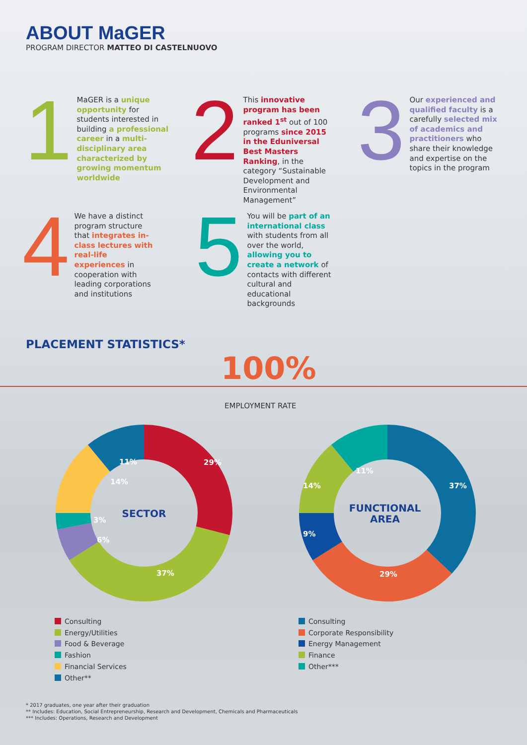ABOUT MaGER
PROGRAM DIRECTOR MATTEO DI CASTELNUOVO
1
MaGER is a unique opportunity for students interested in building a professional career in a multi-disciplinary area characterized by growing momentum worldwide
2
This innovative program has been ranked 1<sup>st</sup> out of 100 programs since 2015 in the Eduniversal Best Masters Ranking, in the category “Sustainable Development and Environmental Management”
3
Our experienced and qualified faculty is a carefully selected mix of academics and practitioners who share their knowledge and expertise on the topics in the program
4
We have a distinct program structure that integrates in-class lectures with real-life experiences in cooperation with leading corporations and institutions
5
You will be part of an international class with students from all over the world, allowing you to create a network of contacts with different cultural and educational backgrounds
PLACEMENT STATISTICS*
100%
EMPLOYMENT RATE
SECTOR
29%
37%
6%
3%
14%
11%
FUNCTIONAL
AREA
37%
29%
14%
9%
11%
Consulting
Energy/Utilities
Food & Beverage
Fashion
Financial Services
Other**
Consulting
Corporate Responsibility
Energy Management
Finance
Other***
* 2017 graduates, one year after their graduation
** Includes: Education, Social Entrepreneurship, Research and Development, Chemicals and Pharmaceuticals
*** Includes: Operations, Research and Development